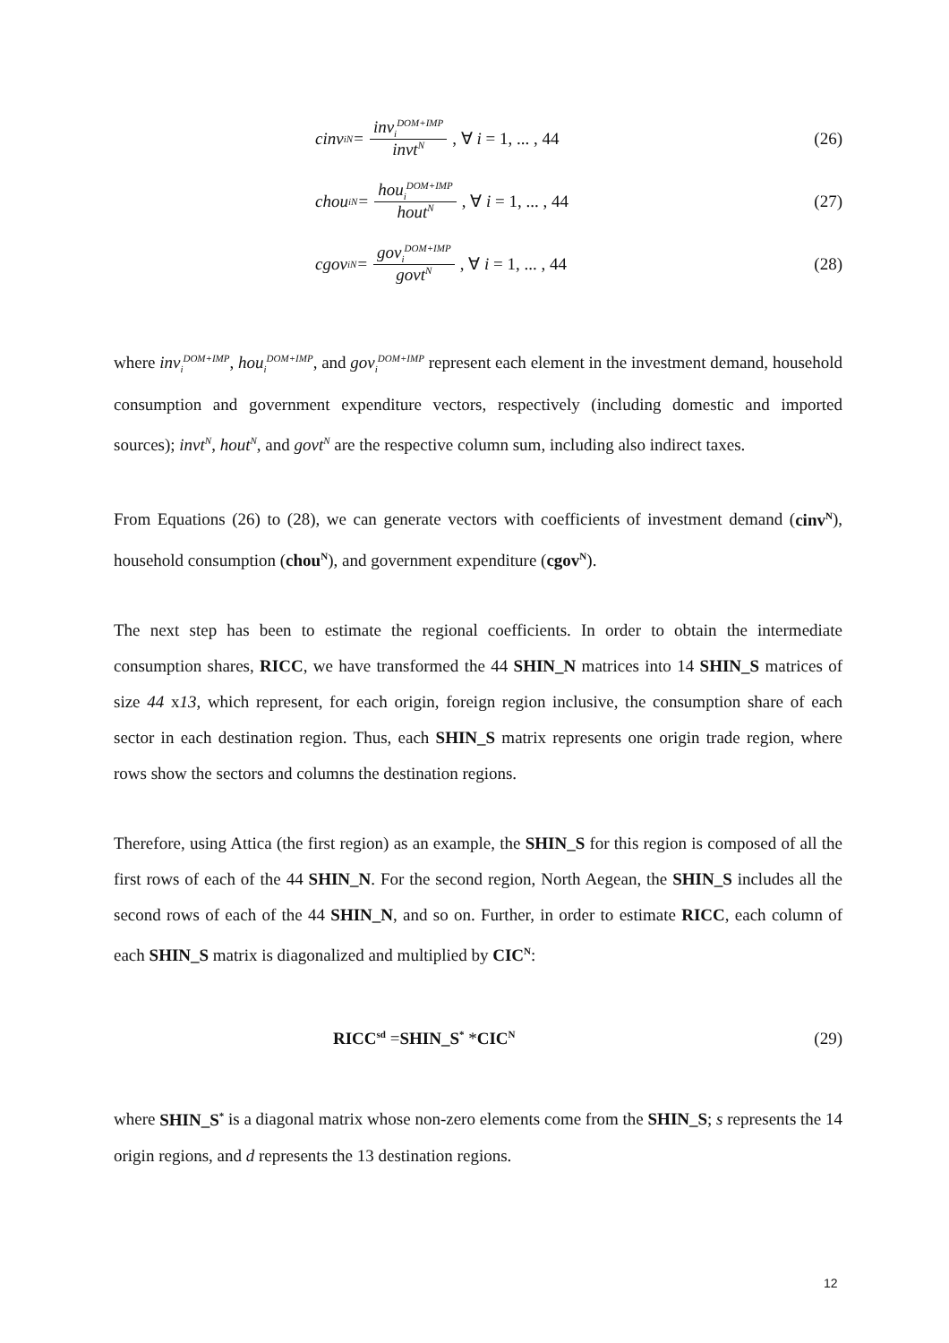cinv<sub>i</sub><sup>N</sup> = inv<sub>i</sub><sup>DOM+IMP</sup> invt<sup>N</sup>, ∀ i = 1, ... , 44
(26)
chou<sub>i</sub><sup>N</sup> = hou<sub>i</sub><sup>DOM+IMP</sup> hout<sup>N</sup>, ∀ i = 1, ... , 44
(27)
cgov<sub>i</sub><sup>N</sup> = gov<sub>i</sub><sup>DOM+IMP</sup> govt<sup>N</sup>, ∀ i = 1, ... , 44
(28)
where inv<sub>i</sub><sup>DOM+IMP</sup>, hou<sub>i</sub><sup>DOM+IMP</sup>, and gov<sub>i</sub><sup>DOM+IMP</sup> represent each element in the investment demand, household consumption and government expenditure vectors, respectively (including domestic and imported sources); invt<sup>N</sup>, hout<sup>N</sup>, and govt<sup>N</sup> are the respective column sum, including also indirect taxes.
From Equations (26) to (28), we can generate vectors with coefficients of investment demand (cinv<sup>N</sup>), household consumption (chou<sup>N</sup>), and government expenditure (cgov<sup>N</sup>).
The next step has been to estimate the regional coefficients. In order to obtain the intermediate consumption shares, RICC, we have transformed the 44 SHIN_N matrices into 14 SHIN_S matrices of size 44 x13, which represent, for each origin, foreign region inclusive, the consumption share of each sector in each destination region. Thus, each SHIN_S matrix represents one origin trade region, where rows show the sectors and columns the destination regions.
Therefore, using Attica (the first region) as an example, the SHIN_S for this region is composed of all the first rows of each of the 44 SHIN_N. For the second region, North Aegean, the SHIN_S includes all the second rows of each of the 44 SHIN_N, and so on. Further, in order to estimate RICC, each column of each SHIN_S matrix is diagonalized and multiplied by CIC<sup>N</sup>:
RICC<sup>sd</sup> = SHIN_S<sup>*</sup> * CIC<sup>N</sup>
(29)
where SHIN_S<sup>*</sup> is a diagonal matrix whose non-zero elements come from the SHIN_S; s represents the 14 origin regions, and d represents the 13 destination regions.
12